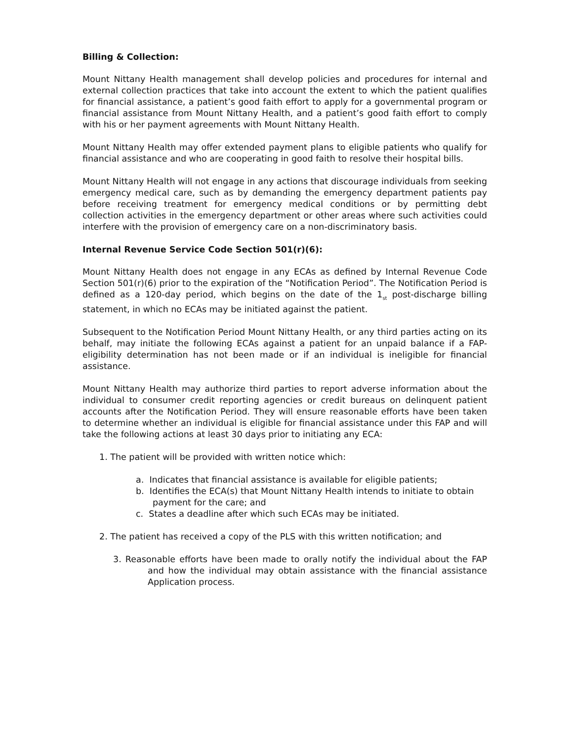Billing & Collection:
Mount Nittany Health management shall develop policies and procedures for internal and external collection practices that take into account the extent to which the patient qualifies for financial assistance, a patient’s good faith effort to apply for a governmental program or financial assistance from Mount Nittany Health, and a patient’s good faith effort to comply with his or her payment agreements with Mount Nittany Health.
Mount Nittany Health may offer extended payment plans to eligible patients who qualify for financial assistance and who are cooperating in good faith to resolve their hospital bills.
Mount Nittany Health will not engage in any actions that discourage individuals from seeking emergency medical care, such as by demanding the emergency department patients pay before receiving treatment for emergency medical conditions or by permitting debt collection activities in the emergency department or other areas where such activities could interfere with the provision of emergency care on a non-discriminatory basis.
Internal Revenue Service Code Section 501(r)(6):
Mount Nittany Health does not engage in any ECAs as defined by Internal Revenue Code Section 501(r)(6) prior to the expiration of the “Notification Period”. The Notification Period is defined as a 120-day period, which begins on the date of the 1<sub>st</sub> post-discharge billing statement, in which no ECAs may be initiated against the patient.
Subsequent to the Notification Period Mount Nittany Health, or any third parties acting on its behalf, may initiate the following ECAs against a patient for an unpaid balance if a FAP-eligibility determination has not been made or if an individual is ineligible for financial assistance.
Mount Nittany Health may authorize third parties to report adverse information about the individual to consumer credit reporting agencies or credit bureaus on delinquent patient accounts after the Notification Period. They will ensure reasonable efforts have been taken to determine whether an individual is eligible for financial assistance under this FAP and will take the following actions at least 30 days prior to initiating any ECA:
1. The patient will be provided with written notice which:
a. Indicates that financial assistance is available for eligible patients;
b. Identifies the ECA(s) that Mount Nittany Health intends to initiate to obtain payment for the care; and
c. States a deadline after which such ECAs may be initiated.
2. The patient has received a copy of the PLS with this written notification; and
3. Reasonable efforts have been made to orally notify the individual about the FAP and how the individual may obtain assistance with the financial assistance Application process.